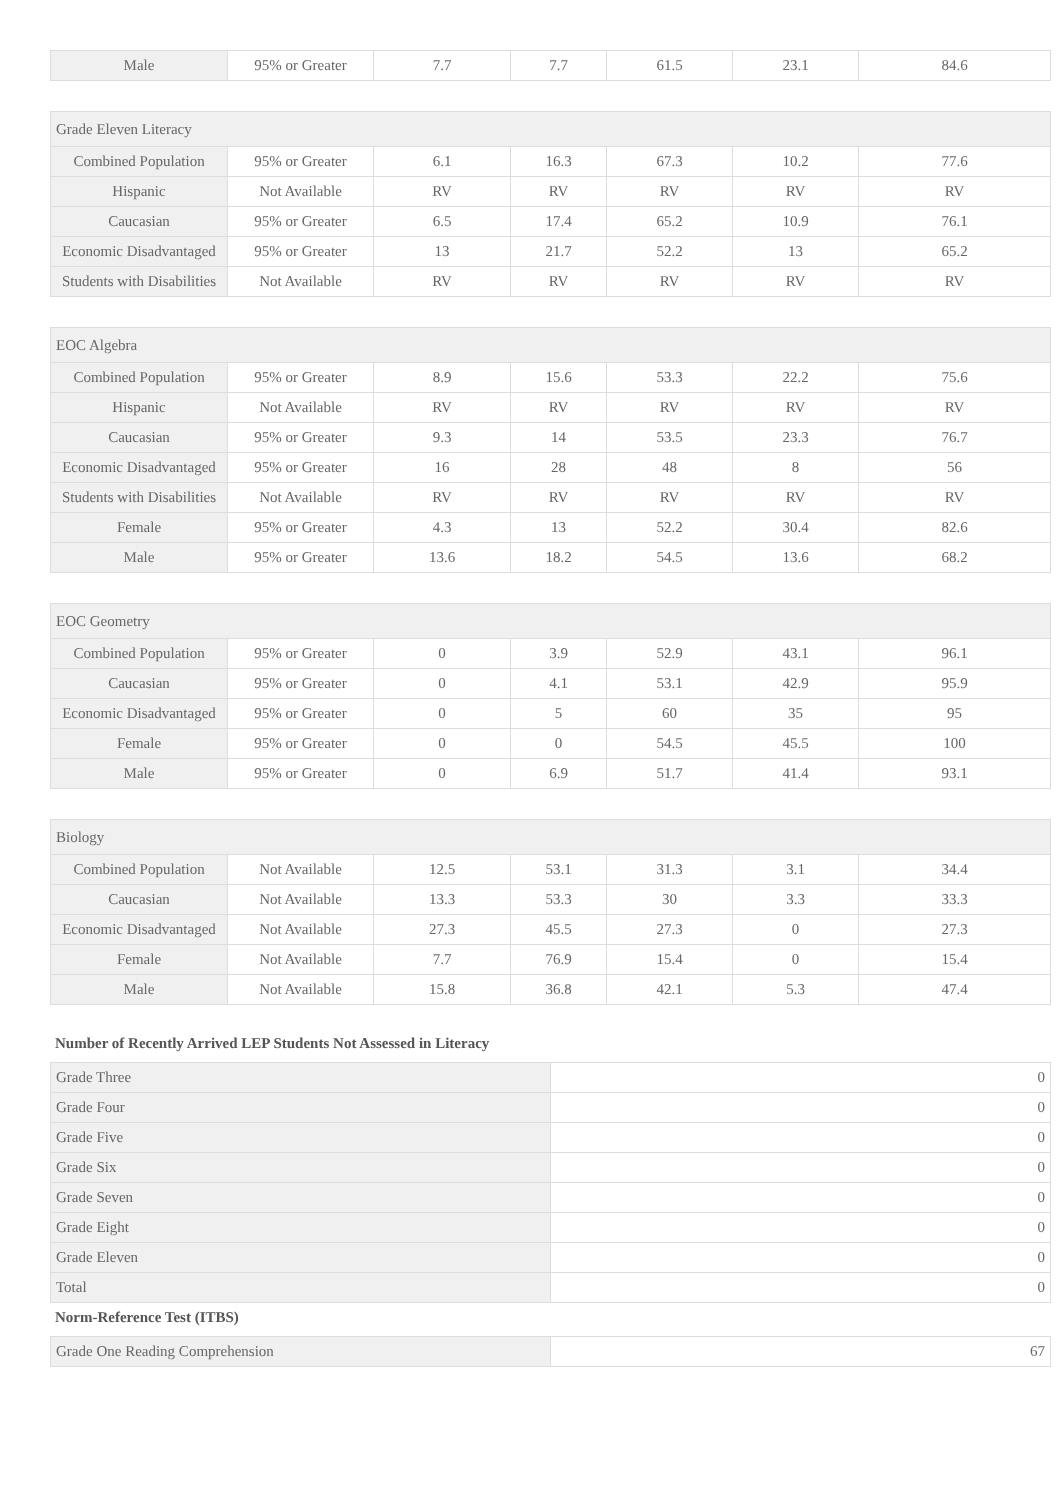| Male | 95% or Greater | 7.7 | 7.7 | 61.5 | 23.1 | 84.6 |
| Grade Eleven Literacy | | | | | | |
| Combined Population | 95% or Greater | 6.1 | 16.3 | 67.3 | 10.2 | 77.6 |
| Hispanic | Not Available | RV | RV | RV | RV | RV |
| Caucasian | 95% or Greater | 6.5 | 17.4 | 65.2 | 10.9 | 76.1 |
| Economic Disadvantaged | 95% or Greater | 13 | 21.7 | 52.2 | 13 | 65.2 |
| Students with Disabilities | Not Available | RV | RV | RV | RV | RV |
| EOC Algebra | | | | | | |
| Combined Population | 95% or Greater | 8.9 | 15.6 | 53.3 | 22.2 | 75.6 |
| Hispanic | Not Available | RV | RV | RV | RV | RV |
| Caucasian | 95% or Greater | 9.3 | 14 | 53.5 | 23.3 | 76.7 |
| Economic Disadvantaged | 95% or Greater | 16 | 28 | 48 | 8 | 56 |
| Students with Disabilities | Not Available | RV | RV | RV | RV | RV |
| Female | 95% or Greater | 4.3 | 13 | 52.2 | 30.4 | 82.6 |
| Male | 95% or Greater | 13.6 | 18.2 | 54.5 | 13.6 | 68.2 |
| EOC Geometry | | | | | | |
| Combined Population | 95% or Greater | 0 | 3.9 | 52.9 | 43.1 | 96.1 |
| Caucasian | 95% or Greater | 0 | 4.1 | 53.1 | 42.9 | 95.9 |
| Economic Disadvantaged | 95% or Greater | 0 | 5 | 60 | 35 | 95 |
| Female | 95% or Greater | 0 | 0 | 54.5 | 45.5 | 100 |
| Male | 95% or Greater | 0 | 6.9 | 51.7 | 41.4 | 93.1 |
| Biology | | | | | | |
| Combined Population | Not Available | 12.5 | 53.1 | 31.3 | 3.1 | 34.4 |
| Caucasian | Not Available | 13.3 | 53.3 | 30 | 3.3 | 33.3 |
| Economic Disadvantaged | Not Available | 27.3 | 45.5 | 27.3 | 0 | 27.3 |
| Female | Not Available | 7.7 | 76.9 | 15.4 | 0 | 15.4 |
| Male | Not Available | 15.8 | 36.8 | 42.1 | 5.3 | 47.4 |
Number of Recently Arrived LEP Students Not Assessed in Literacy
| Grade Three | 0 |
| Grade Four | 0 |
| Grade Five | 0 |
| Grade Six | 0 |
| Grade Seven | 0 |
| Grade Eight | 0 |
| Grade Eleven | 0 |
| Total | 0 |
Norm-Reference Test (ITBS)
| Grade One Reading Comprehension | 67 |